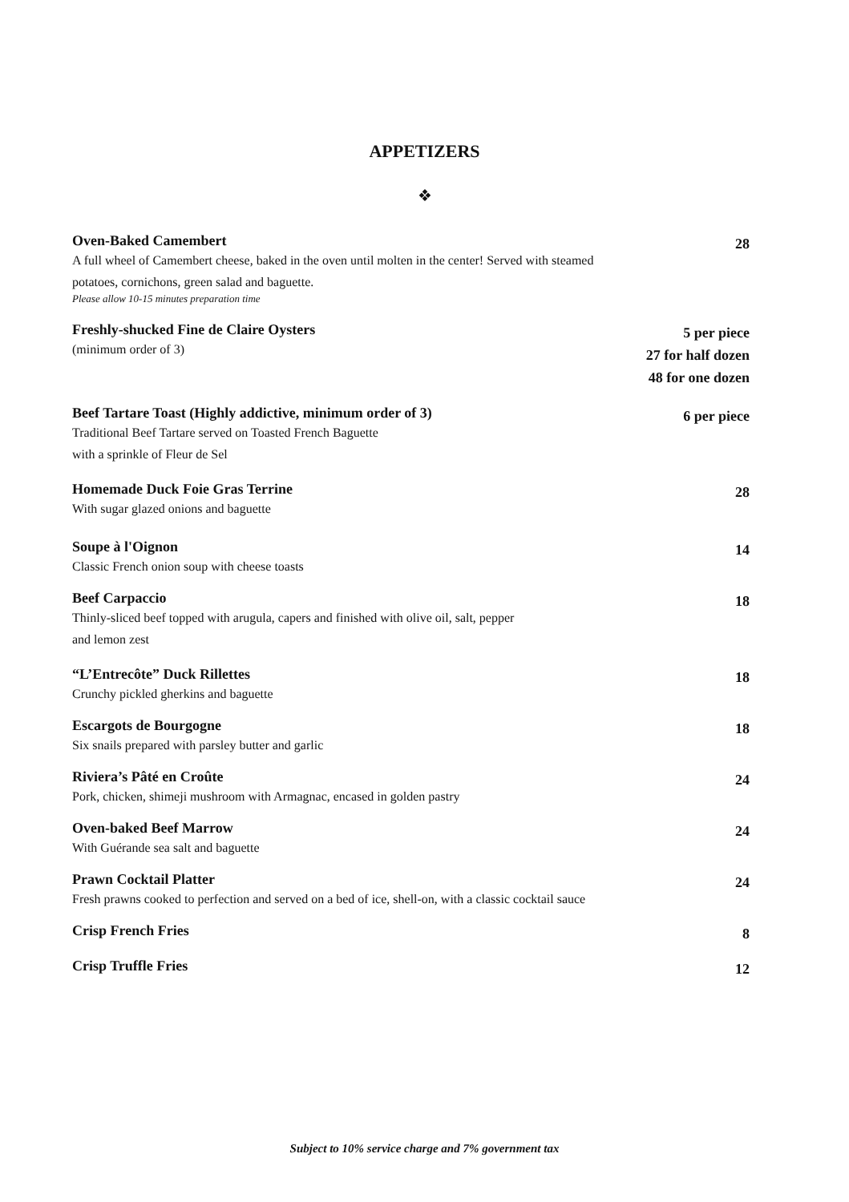APPETIZERS
❖
Oven-Baked Camembert
A full wheel of Camembert cheese, baked in the oven until molten in the center! Served with steamed
potatoes, cornichons, green salad and baguette.
Please allow 10-15 minutes preparation time
28
Freshly-shucked Fine de Claire Oysters
(minimum order of 3)
5 per piece
27 for half dozen
48 for one dozen
Beef Tartare Toast (Highly addictive, minimum order of 3)
Traditional Beef Tartare served on Toasted French Baguette
with a sprinkle of Fleur de Sel
6 per piece
Homemade Duck Foie Gras Terrine
With sugar glazed onions and baguette
28
Soupe à l'Oignon
Classic French onion soup with cheese toasts
14
Beef Carpaccio
Thinly-sliced beef topped with arugula, capers and finished with olive oil, salt, pepper
and lemon zest
18
“L’Entrecôte” Duck Rillettes
Crunchy pickled gherkins and baguette
18
Escargots de Bourgogne
Six snails prepared with parsley butter and garlic
18
Riviera’s Pâté en Croûte
Pork, chicken, shimeji mushroom with Armagnac, encased in golden pastry
24
Oven-baked Beef Marrow
With Guérande sea salt and baguette
24
Prawn Cocktail Platter
Fresh prawns cooked to perfection and served on a bed of ice, shell-on, with a classic cocktail sauce
24
Crisp French Fries
8
Crisp Truffle Fries
12
Subject to 10% service charge and 7% government tax